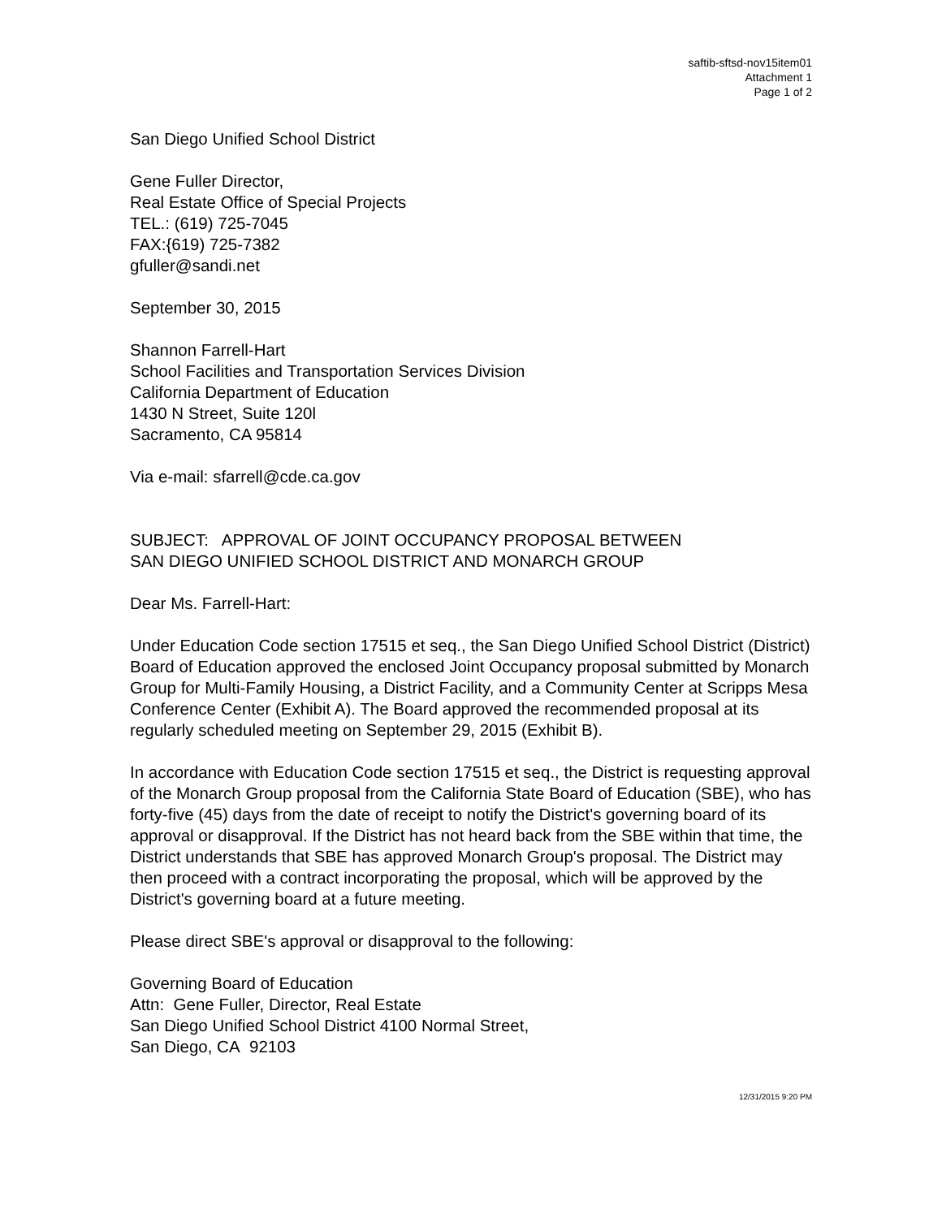saftib-sftsd-nov15item01
Attachment 1
Page 1 of 2
San Diego Unified School District
Gene Fuller Director,
Real Estate Office of Special Projects
TEL.: (619) 725-7045
FAX:{619) 725-7382
gfuller@sandi.net
September 30, 2015
Shannon Farrell-Hart
School Facilities and Transportation Services Division
California Department of Education
1430 N Street, Suite 120l
Sacramento, CA 95814
Via e-mail: sfarrell@cde.ca.gov
SUBJECT: APPROVAL OF JOINT OCCUPANCY PROPOSAL BETWEEN
SAN DIEGO UNIFIED SCHOOL DISTRICT AND MONARCH GROUP
Dear Ms. Farrell-Hart:
Under Education Code section 17515 et seq., the San Diego Unified School District (District) Board of Education approved the enclosed Joint Occupancy proposal submitted by Monarch Group for Multi-Family Housing, a District Facility, and a Community Center at Scripps Mesa Conference Center (Exhibit A). The Board approved the recommended proposal at its regularly scheduled meeting on September 29, 2015 (Exhibit B).
In accordance with Education Code section 17515 et seq., the District is requesting approval of the Monarch Group proposal from the California State Board of Education (SBE), who has forty-five (45) days from the date of receipt to notify the District's governing board of its approval or disapproval. If the District has not heard back from the SBE within that time, the District understands that SBE has approved Monarch Group's proposal. The District may then proceed with a contract incorporating the proposal, which will be approved by the District's governing board at a future meeting.
Please direct SBE's approval or disapproval to the following:
Governing Board of Education
Attn: Gene Fuller, Director, Real Estate
San Diego Unified School District 4100 Normal Street,
San Diego, CA 92103
12/31/2015 9:20 PM